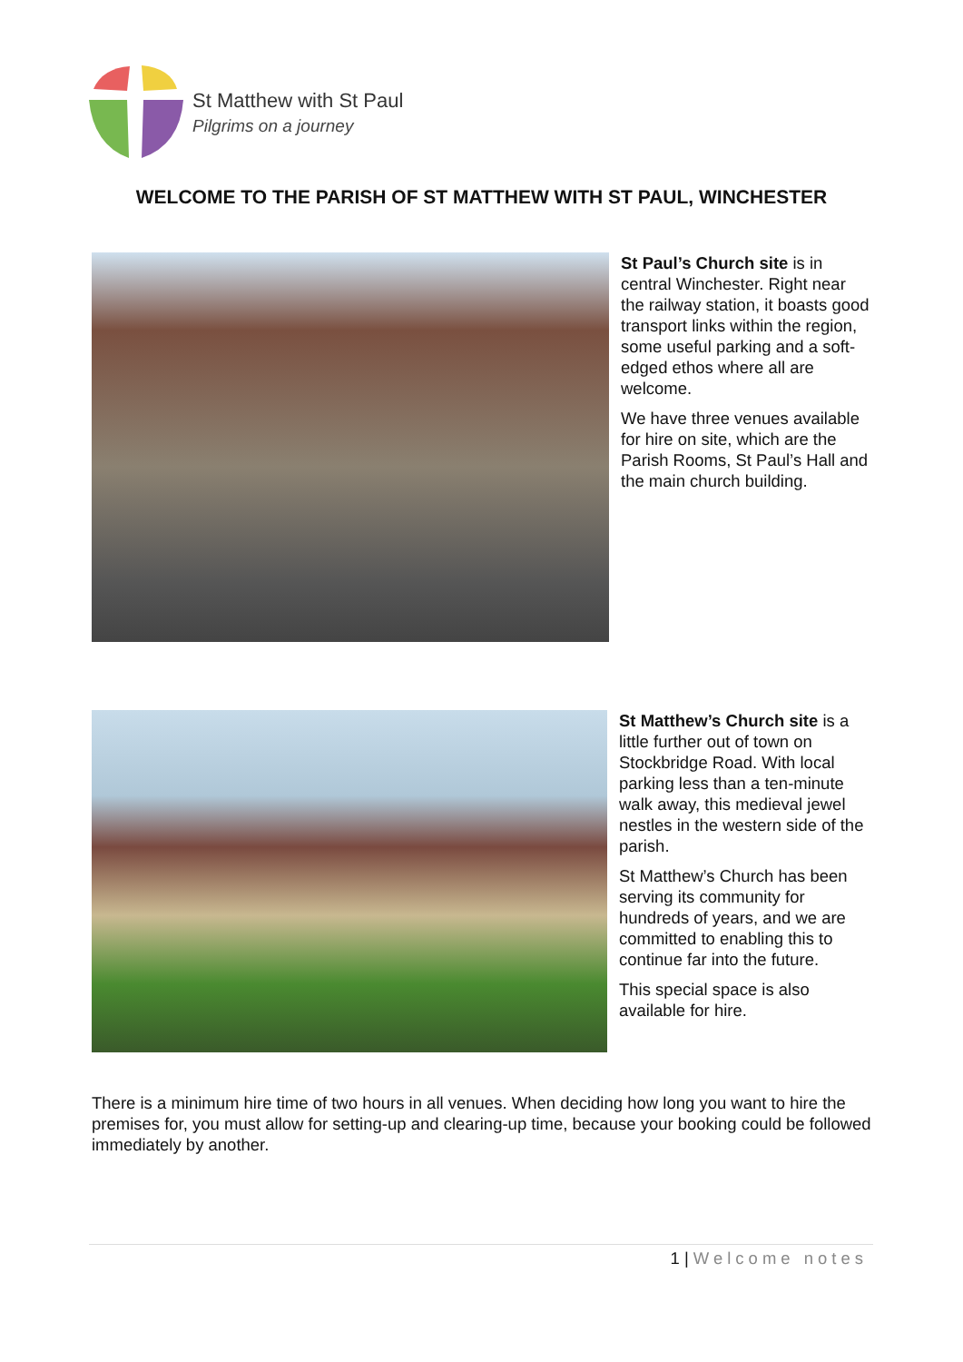St Matthew with St Paul
Pilgrims on a journey
WELCOME TO THE PARISH OF ST MATTHEW WITH ST PAUL, WINCHESTER
St Paul’s Church site is in central Winchester. Right near the railway station, it boasts good transport links within the region, some useful parking and a soft-edged ethos where all are welcome.
We have three venues available for hire on site, which are the Parish Rooms, St Paul’s Hall and the main church building.
St Matthew’s Church site is a little further out of town on Stockbridge Road. With local parking less than a ten-minute walk away, this medieval jewel nestles in the western side of the parish.
St Matthew’s Church has been serving its community for hundreds of years, and we are committed to enabling this to continue far into the future.
This special space is also available for hire.
There is a minimum hire time of two hours in all venues. When deciding how long you want to hire the premises for, you must allow for setting-up and clearing-up time, because your booking could be followed immediately by another.
1 | Welcome notes